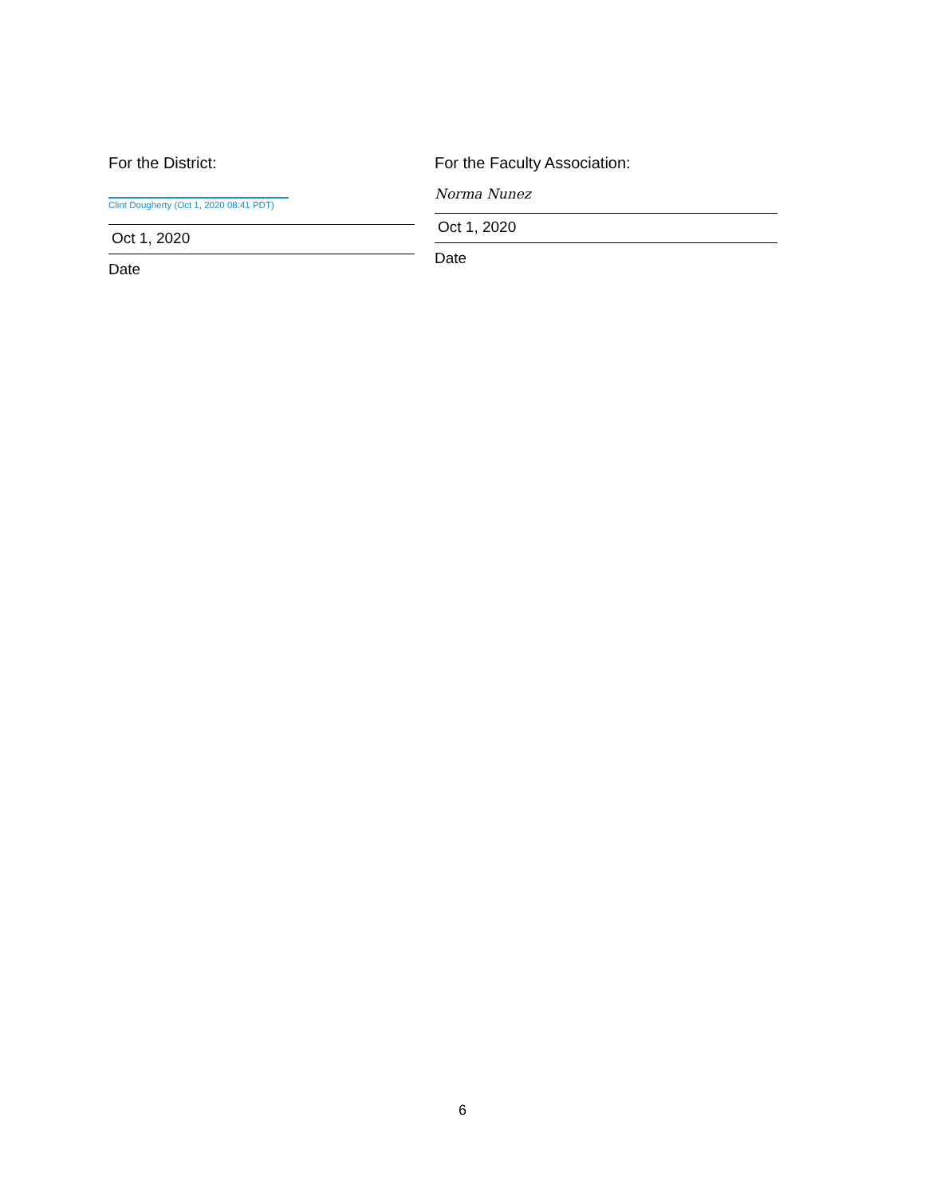For the District:
Clint Dougherty (Oct 1, 2020 08:41 PDT)
Oct 1, 2020
Date
For the Faculty Association:
Norma Nunez
Oct 1, 2020
Date
6